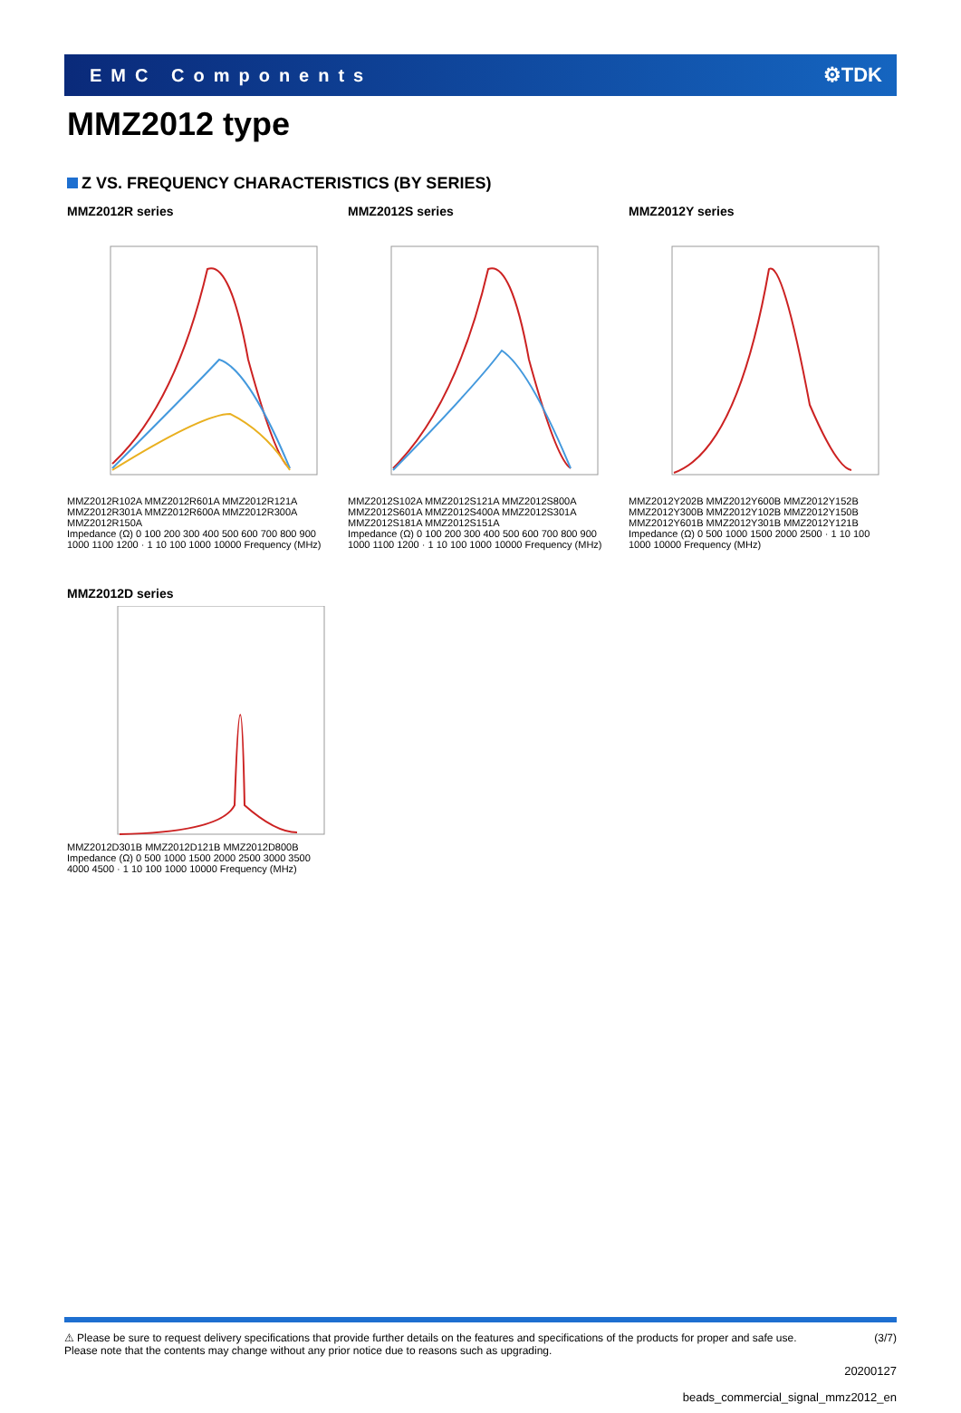EMC Components ⚙TDK
MMZ2012 type
Z VS. FREQUENCY CHARACTERISTICS (BY SERIES)
MMZ2012R series
MMZ2012R102A MMZ2012R601A MMZ2012R121A MMZ2012R301A MMZ2012R600A MMZ2012R300A MMZ2012R150A
Impedance (Ω) 0 100 200 300 400 500 600 700 800 900 1000 1100 1200 · 1 10 100 1000 10000 Frequency (MHz)
MMZ2012S series
MMZ2012S102A MMZ2012S121A MMZ2012S800A MMZ2012S601A MMZ2012S400A MMZ2012S301A MMZ2012S181A MMZ2012S151A
Impedance (Ω) 0 100 200 300 400 500 600 700 800 900 1000 1100 1200 · 1 10 100 1000 10000 Frequency (MHz)
MMZ2012Y series
MMZ2012Y202B MMZ2012Y600B MMZ2012Y152B MMZ2012Y300B MMZ2012Y102B MMZ2012Y150B MMZ2012Y601B MMZ2012Y301B MMZ2012Y121B
Impedance (Ω) 0 500 1000 1500 2000 2500 · 1 10 100 1000 10000 Frequency (MHz)
MMZ2012D series
MMZ2012D301B MMZ2012D121B MMZ2012D800B
Impedance (Ω) 0 500 1000 1500 2000 2500 3000 3500 4000 4500 · 1 10 100 1000 10000 Frequency (MHz)
⚠ Please be sure to request delivery specifications that provide further details on the features and specifications of the products for proper and safe use.
Please note that the contents may change without any prior notice due to reasons such as upgrading.
(3/7)
20200127
beads_commercial_signal_mmz2012_en